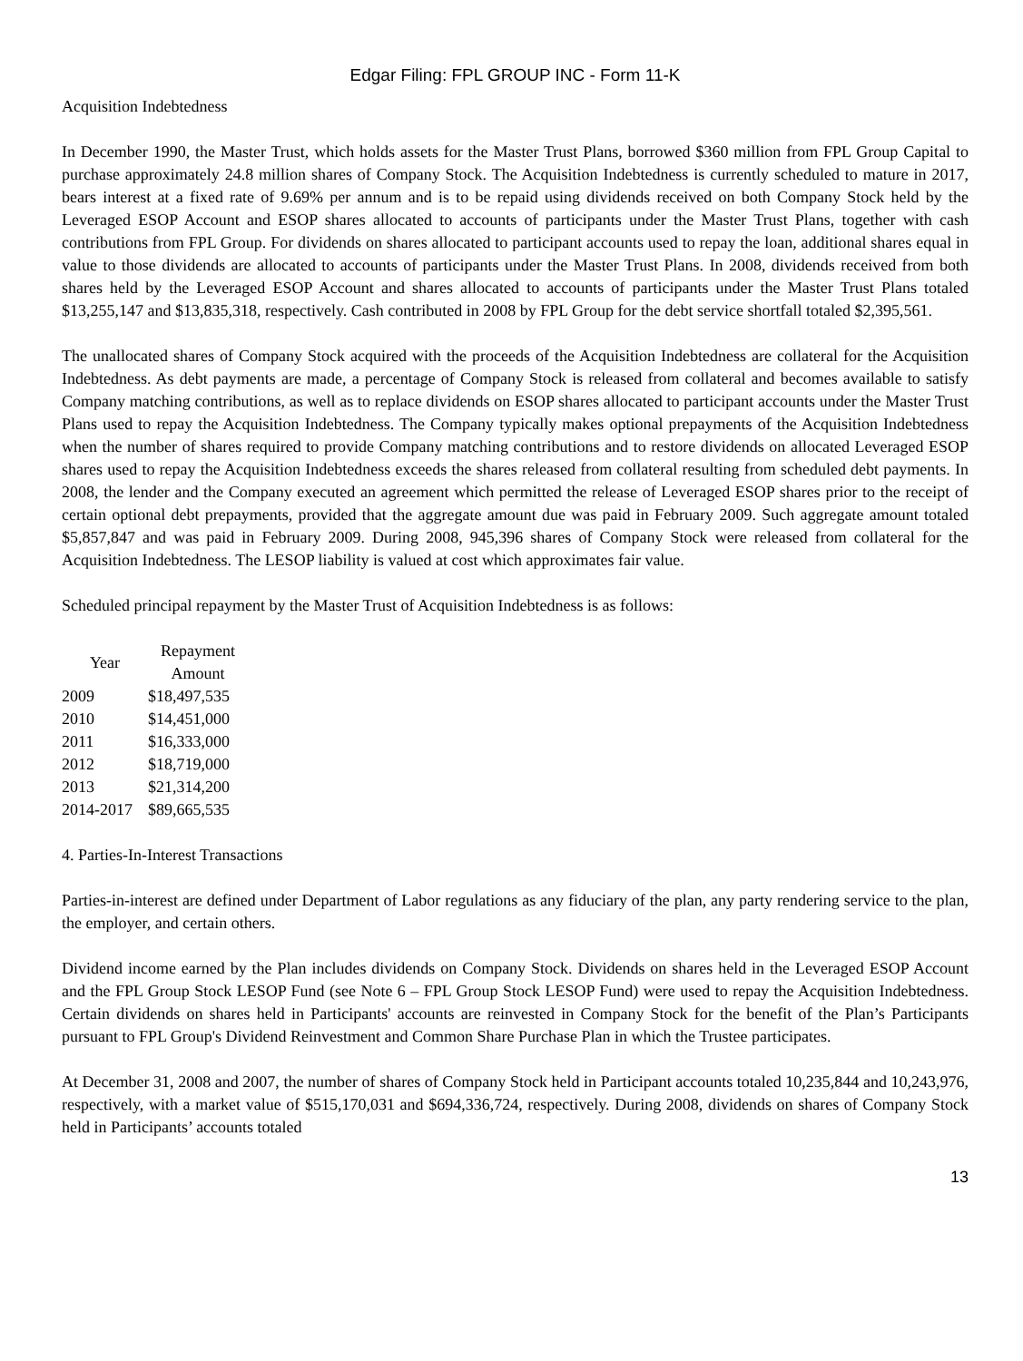Edgar Filing: FPL GROUP INC - Form 11-K
Acquisition Indebtedness
In December 1990, the Master Trust, which holds assets for the Master Trust Plans, borrowed $360 million from FPL Group Capital to purchase approximately 24.8 million shares of Company Stock. The Acquisition Indebtedness is currently scheduled to mature in 2017, bears interest at a fixed rate of 9.69% per annum and is to be repaid using dividends received on both Company Stock held by the Leveraged ESOP Account and ESOP shares allocated to accounts of participants under the Master Trust Plans, together with cash contributions from FPL Group. For dividends on shares allocated to participant accounts used to repay the loan, additional shares equal in value to those dividends are allocated to accounts of participants under the Master Trust Plans. In 2008, dividends received from both shares held by the Leveraged ESOP Account and shares allocated to accounts of participants under the Master Trust Plans totaled $13,255,147 and $13,835,318, respectively. Cash contributed in 2008 by FPL Group for the debt service shortfall totaled $2,395,561.
The unallocated shares of Company Stock acquired with the proceeds of the Acquisition Indebtedness are collateral for the Acquisition Indebtedness. As debt payments are made, a percentage of Company Stock is released from collateral and becomes available to satisfy Company matching contributions, as well as to replace dividends on ESOP shares allocated to participant accounts under the Master Trust Plans used to repay the Acquisition Indebtedness. The Company typically makes optional prepayments of the Acquisition Indebtedness when the number of shares required to provide Company matching contributions and to restore dividends on allocated Leveraged ESOP shares used to repay the Acquisition Indebtedness exceeds the shares released from collateral resulting from scheduled debt payments. In 2008, the lender and the Company executed an agreement which permitted the release of Leveraged ESOP shares prior to the receipt of certain optional debt prepayments, provided that the aggregate amount due was paid in February 2009. Such aggregate amount totaled $5,857,847 and was paid in February 2009. During 2008, 945,396 shares of Company Stock were released from collateral for the Acquisition Indebtedness. The LESOP liability is valued at cost which approximates fair value.
Scheduled principal repayment by the Master Trust of Acquisition Indebtedness is as follows:
| Year | Repayment Amount |
| --- | --- |
| 2009 | $18,497,535 |
| 2010 | $14,451,000 |
| 2011 | $16,333,000 |
| 2012 | $18,719,000 |
| 2013 | $21,314,200 |
| 2014-2017 | $89,665,535 |
4. Parties-In-Interest Transactions
Parties-in-interest are defined under Department of Labor regulations as any fiduciary of the plan, any party rendering service to the plan, the employer, and certain others.
Dividend income earned by the Plan includes dividends on Company Stock. Dividends on shares held in the Leveraged ESOP Account and the FPL Group Stock LESOP Fund (see Note 6 – FPL Group Stock LESOP Fund) were used to repay the Acquisition Indebtedness. Certain dividends on shares held in Participants' accounts are reinvested in Company Stock for the benefit of the Plan’s Participants pursuant to FPL Group's Dividend Reinvestment and Common Share Purchase Plan in which the Trustee participates.
At December 31, 2008 and 2007, the number of shares of Company Stock held in Participant accounts totaled 10,235,844 and 10,243,976, respectively, with a market value of $515,170,031 and $694,336,724, respectively. During 2008, dividends on shares of Company Stock held in Participants’ accounts totaled
13